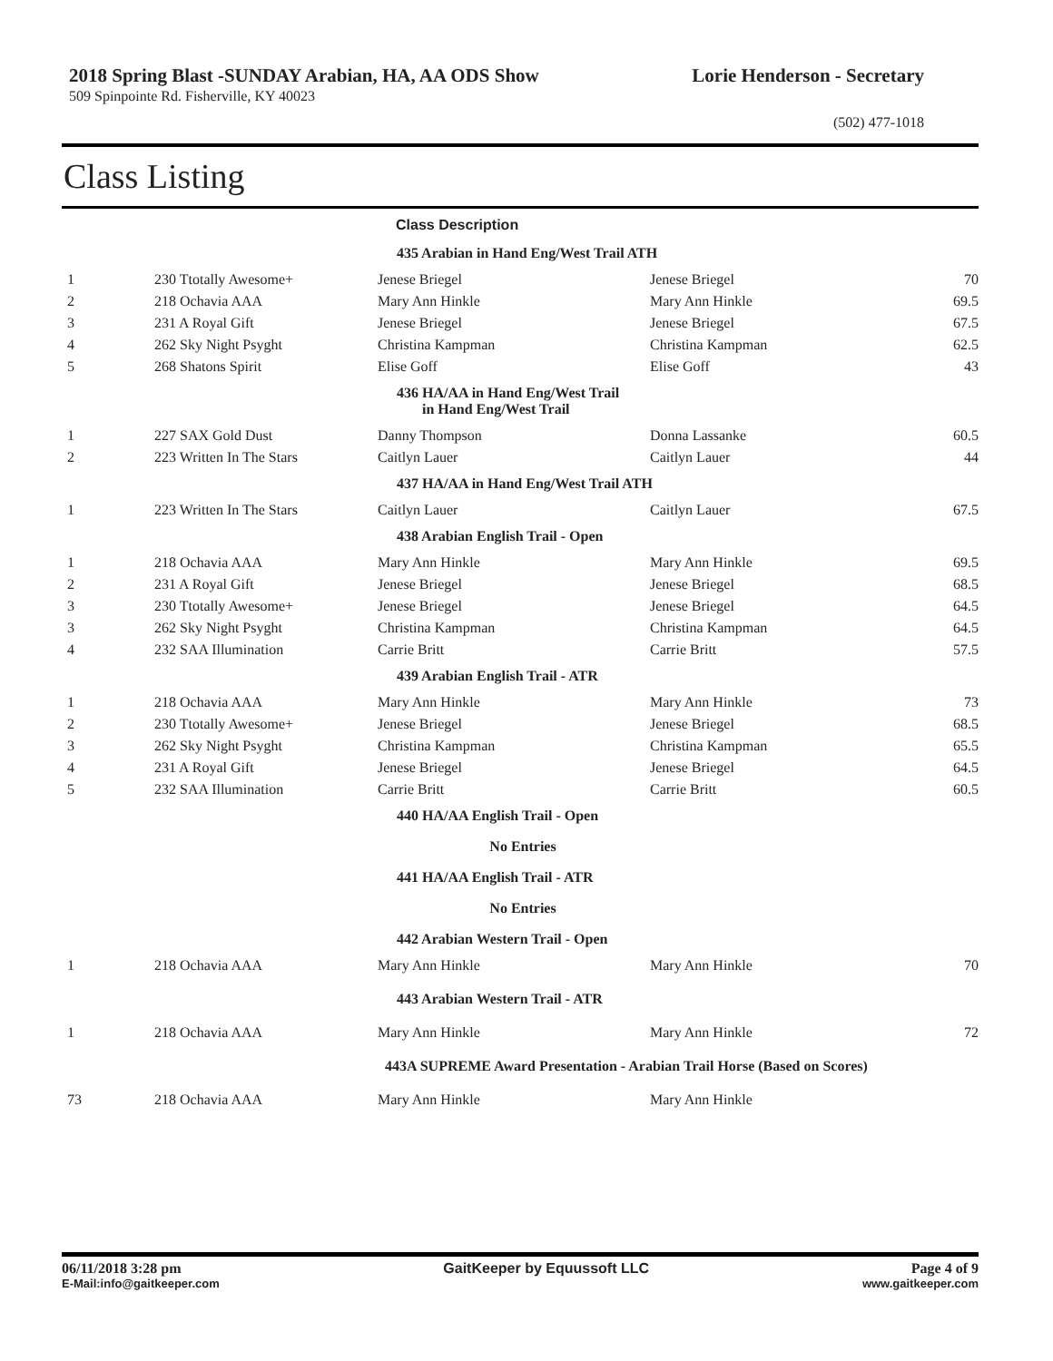2018 Spring Blast -SUNDAY Arabian, HA, AA ODS Show
509 Spinpointe Rd. Fisherville, KY 40023
Lorie Henderson - Secretary
(502) 477-1018
Class Listing
| Class Description | | | | |
| --- | --- | --- | --- | --- |
| 435 Arabian in Hand Eng/West Trail ATH | | | | |
| 1 | 230 Ttotally Awesome+ | Jenese Briegel | Jenese Briegel | 70 |
| 2 | 218 Ochavia AAA | Mary Ann Hinkle | Mary Ann Hinkle | 69.5 |
| 3 | 231 A Royal Gift | Jenese Briegel | Jenese Briegel | 67.5 |
| 4 | 262 Sky Night Psyght | Christina Kampman | Christina Kampman | 62.5 |
| 5 | 268 Shatons Spirit | Elise Goff | Elise Goff | 43 |
| 436 HA/AA in Hand Eng/West Trail in Hand Eng/West Trail | | | | |
| 1 | 227 SAX Gold Dust | Danny Thompson | Donna Lassanke | 60.5 |
| 2 | 223 Written In The Stars | Caitlyn Lauer | Caitlyn Lauer | 44 |
| 437 HA/AA in Hand Eng/West Trail ATH | | | | |
| 1 | 223 Written In The Stars | Caitlyn Lauer | Caitlyn Lauer | 67.5 |
| 438 Arabian English Trail - Open | | | | |
| 1 | 218 Ochavia AAA | Mary Ann Hinkle | Mary Ann Hinkle | 69.5 |
| 2 | 231 A Royal Gift | Jenese Briegel | Jenese Briegel | 68.5 |
| 3 | 230 Ttotally Awesome+ | Jenese Briegel | Jenese Briegel | 64.5 |
| 3 | 262 Sky Night Psyght | Christina Kampman | Christina Kampman | 64.5 |
| 4 | 232 SAA Illumination | Carrie Britt | Carrie Britt | 57.5 |
| 439 Arabian English Trail - ATR | | | | |
| 1 | 218 Ochavia AAA | Mary Ann Hinkle | Mary Ann Hinkle | 73 |
| 2 | 230 Ttotally Awesome+ | Jenese Briegel | Jenese Briegel | 68.5 |
| 3 | 262 Sky Night Psyght | Christina Kampman | Christina Kampman | 65.5 |
| 4 | 231 A Royal Gift | Jenese Briegel | Jenese Briegel | 64.5 |
| 5 | 232 SAA Illumination | Carrie Britt | Carrie Britt | 60.5 |
| 440 HA/AA English Trail - Open | | | | |
| No Entries | | | | |
| 441 HA/AA English Trail - ATR | | | | |
| No Entries | | | | |
| 442 Arabian Western Trail - Open | | | | |
| 1 | 218 Ochavia AAA | Mary Ann Hinkle | Mary Ann Hinkle | 70 |
| 443 Arabian Western Trail - ATR | | | | |
| 1 | 218 Ochavia AAA | Mary Ann Hinkle | Mary Ann Hinkle | 72 |
| 443A SUPREME Award Presentation - Arabian Trail Horse (Based on Scores) | | | | |
| 73 | 218 Ochavia AAA | Mary Ann Hinkle | Mary Ann Hinkle | |
06/11/2018 3:28 pm GaitKeeper by Equussoft LLC Page 4 of 9
E-Mail:info@gaitkeeper.com www.gaitkeeper.com